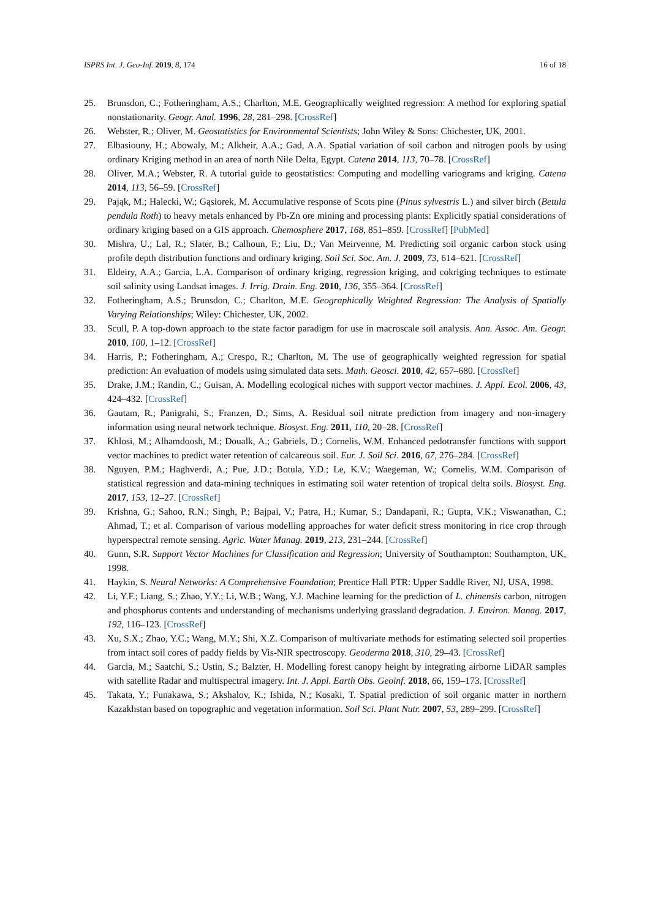ISPRS Int. J. Geo-Inf. 2019, 8, 174 16 of 18
25. Brunsdon, C.; Fotheringham, A.S.; Charlton, M.E. Geographically weighted regression: A method for exploring spatial nonstationarity. Geogr. Anal. 1996, 28, 281–298. [CrossRef]
26. Webster, R.; Oliver, M. Geostatistics for Environmental Scientists; John Wiley & Sons: Chichester, UK, 2001.
27. Elbasiouny, H.; Abowaly, M.; Alkheir, A.A.; Gad, A.A. Spatial variation of soil carbon and nitrogen pools by using ordinary Kriging method in an area of north Nile Delta, Egypt. Catena 2014, 113, 70–78. [CrossRef]
28. Oliver, M.A.; Webster, R. A tutorial guide to geostatistics: Computing and modelling variograms and kriging. Catena 2014, 113, 56–59. [CrossRef]
29. Pająk, M.; Halecki, W.; Gąsiorek, M. Accumulative response of Scots pine (Pinus sylvestris L.) and silver birch (Betula pendula Roth) to heavy metals enhanced by Pb-Zn ore mining and processing plants: Explicitly spatial considerations of ordinary kriging based on a GIS approach. Chemosphere 2017, 168, 851–859. [CrossRef] [PubMed]
30. Mishra, U.; Lal, R.; Slater, B.; Calhoun, F.; Liu, D.; Van Meirvenne, M. Predicting soil organic carbon stock using profile depth distribution functions and ordinary kriging. Soil Sci. Soc. Am. J. 2009, 73, 614–621. [CrossRef]
31. Eldeiry, A.A.; Garcia, L.A. Comparison of ordinary kriging, regression kriging, and cokriging techniques to estimate soil salinity using Landsat images. J. Irrig. Drain. Eng. 2010, 136, 355–364. [CrossRef]
32. Fotheringham, A.S.; Brunsdon, C.; Charlton, M.E. Geographically Weighted Regression: The Analysis of Spatially Varying Relationships; Wiley: Chichester, UK, 2002.
33. Scull, P. A top-down approach to the state factor paradigm for use in macroscale soil analysis. Ann. Assoc. Am. Geogr. 2010, 100, 1–12. [CrossRef]
34. Harris, P.; Fotheringham, A.; Crespo, R.; Charlton, M. The use of geographically weighted regression for spatial prediction: An evaluation of models using simulated data sets. Math. Geosci. 2010, 42, 657–680. [CrossRef]
35. Drake, J.M.; Randin, C.; Guisan, A. Modelling ecological niches with support vector machines. J. Appl. Ecol. 2006, 43, 424–432. [CrossRef]
36. Gautam, R.; Panigrahi, S.; Franzen, D.; Sims, A. Residual soil nitrate prediction from imagery and non-imagery information using neural network technique. Biosyst. Eng. 2011, 110, 20–28. [CrossRef]
37. Khlosi, M.; Alhamdoosh, M.; Doualk, A.; Gabriels, D.; Cornelis, W.M. Enhanced pedotransfer functions with support vector machines to predict water retention of calcareous soil. Eur. J. Soil Sci. 2016, 67, 276–284. [CrossRef]
38. Nguyen, P.M.; Haghverdi, A.; Pue, J.D.; Botula, Y.D.; Le, K.V.; Waegeman, W.; Cornelis, W.M. Comparison of statistical regression and data-mining techniques in estimating soil water retention of tropical delta soils. Biosyst. Eng. 2017, 153, 12–27. [CrossRef]
39. Krishna, G.; Sahoo, R.N.; Singh, P.; Bajpai, V.; Patra, H.; Kumar, S.; Dandapani, R.; Gupta, V.K.; Viswanathan, C.; Ahmad, T.; et al. Comparison of various modelling approaches for water deficit stress monitoring in rice crop through hyperspectral remote sensing. Agric. Water Manag. 2019, 213, 231–244. [CrossRef]
40. Gunn, S.R. Support Vector Machines for Classification and Regression; University of Southampton: Southampton, UK, 1998.
41. Haykin, S. Neural Networks: A Comprehensive Foundation; Prentice Hall PTR: Upper Saddle River, NJ, USA, 1998.
42. Li, Y.F.; Liang, S.; Zhao, Y.Y.; Li, W.B.; Wang, Y.J. Machine learning for the prediction of L. chinensis carbon, nitrogen and phosphorus contents and understanding of mechanisms underlying grassland degradation. J. Environ. Manag. 2017, 192, 116–123. [CrossRef]
43. Xu, S.X.; Zhao, Y.C.; Wang, M.Y.; Shi, X.Z. Comparison of multivariate methods for estimating selected soil properties from intact soil cores of paddy fields by Vis-NIR spectroscopy. Geoderma 2018, 310, 29–43. [CrossRef]
44. Garcia, M.; Saatchi, S.; Ustin, S.; Balzter, H. Modelling forest canopy height by integrating airborne LiDAR samples with satellite Radar and multispectral imagery. Int. J. Appl. Earth Obs. Geoinf. 2018, 66, 159–173. [CrossRef]
45. Takata, Y.; Funakawa, S.; Akshalov, K.; Ishida, N.; Kosaki, T. Spatial prediction of soil organic matter in northern Kazakhstan based on topographic and vegetation information. Soil Sci. Plant Nutr. 2007, 53, 289–299. [CrossRef]